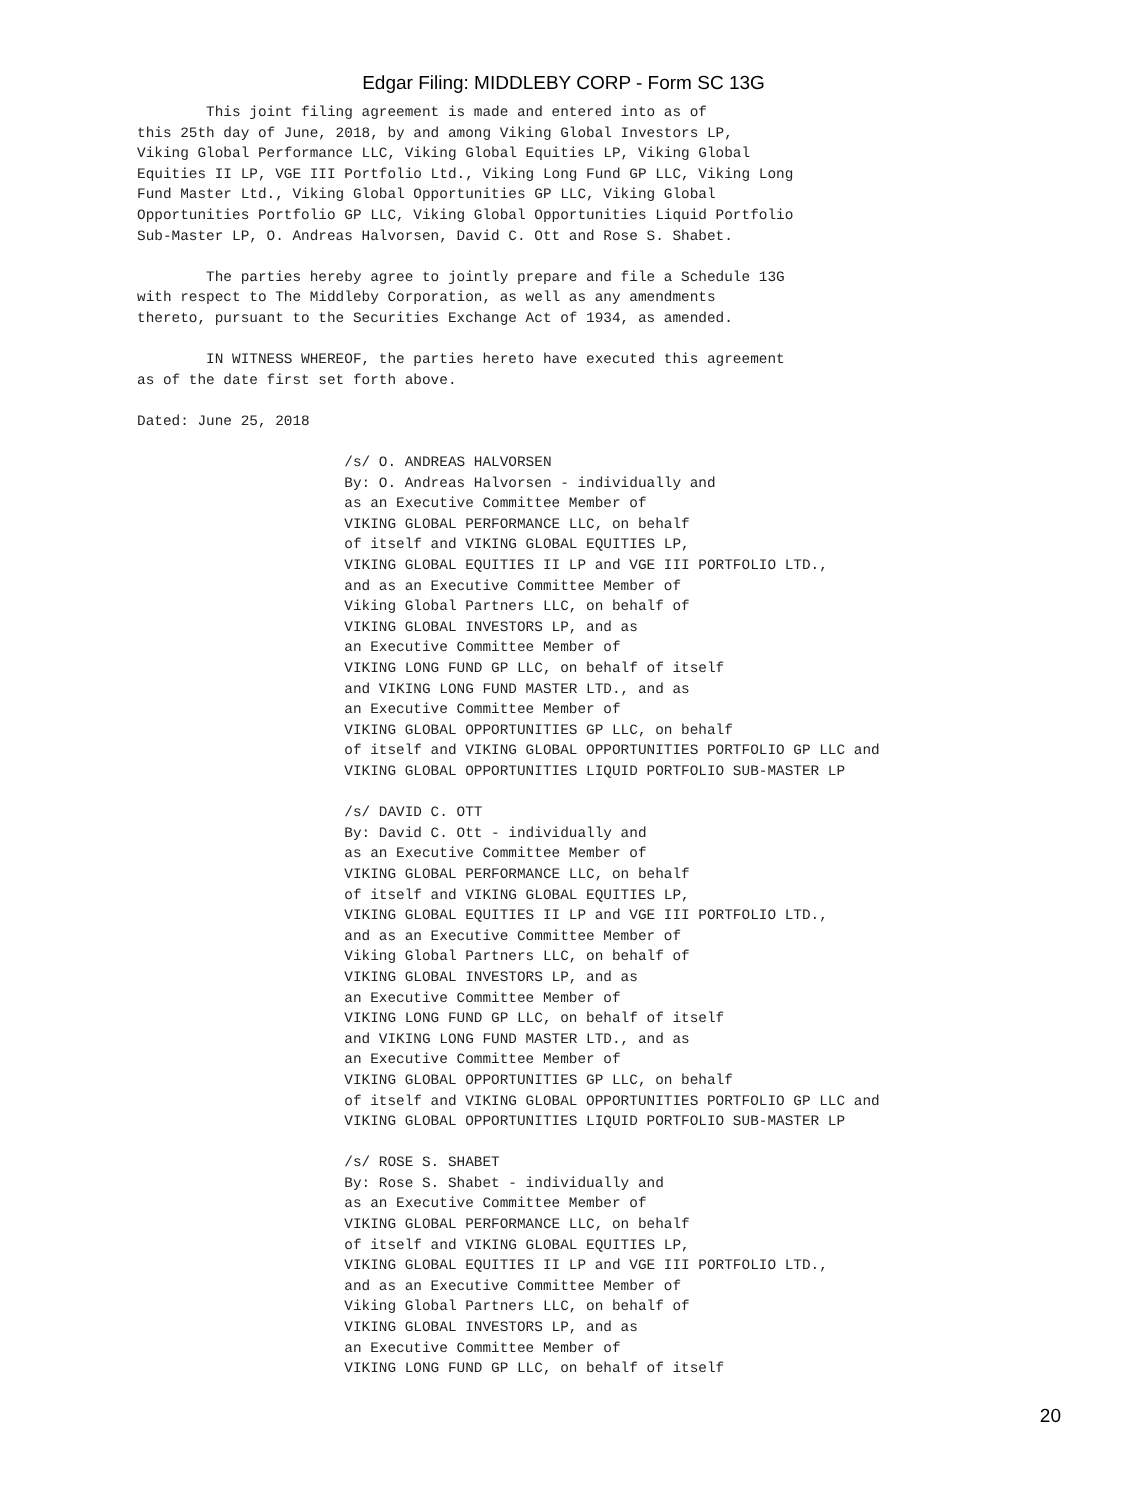Edgar Filing: MIDDLEBY CORP - Form SC 13G
        This joint filing agreement is made and entered into as of
this 25th day of June, 2018, by and among Viking Global Investors LP,
Viking Global Performance LLC, Viking Global Equities LP, Viking Global
Equities II LP, VGE III Portfolio Ltd., Viking Long Fund GP LLC, Viking Long
Fund Master Ltd., Viking Global Opportunities GP LLC, Viking Global
Opportunities Portfolio GP LLC, Viking Global Opportunities Liquid Portfolio
Sub-Master LP, O. Andreas Halvorsen, David C. Ott and Rose S. Shabet.

        The parties hereby agree to jointly prepare and file a Schedule 13G
with respect to The Middleby Corporation, as well as any amendments
thereto, pursuant to the Securities Exchange Act of 1934, as amended.

        IN WITNESS WHEREOF, the parties hereto have executed this agreement
as of the date first set forth above.

Dated: June 25, 2018

                        /s/ O. ANDREAS HALVORSEN
                        By: O. Andreas Halvorsen - individually and
                        as an Executive Committee Member of
                        VIKING GLOBAL PERFORMANCE LLC, on behalf
                        of itself and VIKING GLOBAL EQUITIES LP,
                        VIKING GLOBAL EQUITIES II LP and VGE III PORTFOLIO LTD.,
                        and as an Executive Committee Member of
                        Viking Global Partners LLC, on behalf of
                        VIKING GLOBAL INVESTORS LP, and as
                        an Executive Committee Member of
                        VIKING LONG FUND GP LLC, on behalf of itself
                        and VIKING LONG FUND MASTER LTD., and as
                        an Executive Committee Member of
                        VIKING GLOBAL OPPORTUNITIES GP LLC, on behalf
                        of itself and VIKING GLOBAL OPPORTUNITIES PORTFOLIO GP LLC and
                        VIKING GLOBAL OPPORTUNITIES LIQUID PORTFOLIO SUB-MASTER LP

                        /s/ DAVID C. OTT
                        By: David C. Ott - individually and
                        as an Executive Committee Member of
                        VIKING GLOBAL PERFORMANCE LLC, on behalf
                        of itself and VIKING GLOBAL EQUITIES LP,
                        VIKING GLOBAL EQUITIES II LP and VGE III PORTFOLIO LTD.,
                        and as an Executive Committee Member of
                        Viking Global Partners LLC, on behalf of
                        VIKING GLOBAL INVESTORS LP, and as
                        an Executive Committee Member of
                        VIKING LONG FUND GP LLC, on behalf of itself
                        and VIKING LONG FUND MASTER LTD., and as
                        an Executive Committee Member of
                        VIKING GLOBAL OPPORTUNITIES GP LLC, on behalf
                        of itself and VIKING GLOBAL OPPORTUNITIES PORTFOLIO GP LLC and
                        VIKING GLOBAL OPPORTUNITIES LIQUID PORTFOLIO SUB-MASTER LP

                        /s/ ROSE S. SHABET
                        By: Rose S. Shabet - individually and
                        as an Executive Committee Member of
                        VIKING GLOBAL PERFORMANCE LLC, on behalf
                        of itself and VIKING GLOBAL EQUITIES LP,
                        VIKING GLOBAL EQUITIES II LP and VGE III PORTFOLIO LTD.,
                        and as an Executive Committee Member of
                        Viking Global Partners LLC, on behalf of
                        VIKING GLOBAL INVESTORS LP, and as
                        an Executive Committee Member of
                        VIKING LONG FUND GP LLC, on behalf of itself
20